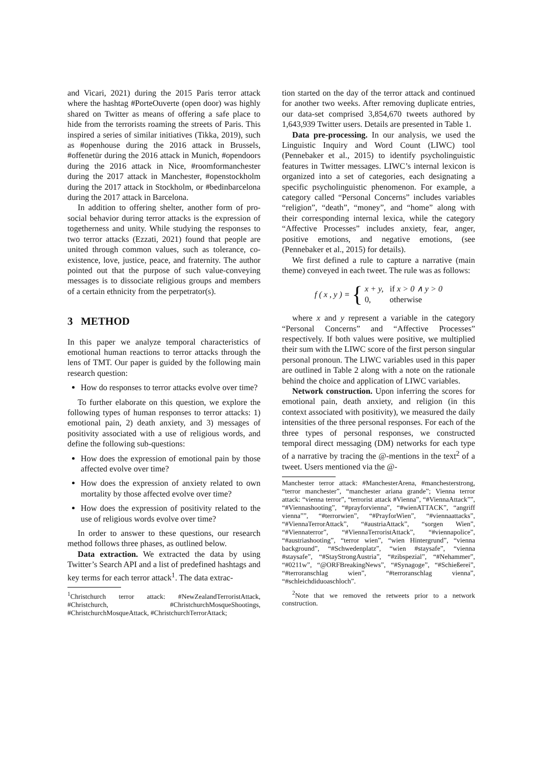and Vicari, 2021) during the 2015 Paris terror attack where the hashtag #PorteOuverte (open door) was highly shared on Twitter as means of offering a safe place to hide from the terrorists roaming the streets of Paris. This inspired a series of similar initiatives (Tikka, 2019), such as #openhouse during the 2016 attack in Brussels, #offenetür during the 2016 attack in Munich, #opendoors during the 2016 attack in Nice, #roomformanchester during the 2017 attack in Manchester, #openstockholm during the 2017 attack in Stockholm, or #bedinbarcelona during the 2017 attack in Barcelona.
In addition to offering shelter, another form of pro-social behavior during terror attacks is the expression of togetherness and unity. While studying the responses to two terror attacks (Ezzati, 2021) found that people are united through common values, such as tolerance, co-existence, love, justice, peace, and fraternity. The author pointed out that the purpose of such value-conveying messages is to dissociate religious groups and members of a certain ethnicity from the perpetrator(s).
3 METHOD
In this paper we analyze temporal characteristics of emotional human reactions to terror attacks through the lens of TMT. Our paper is guided by the following main research question:
How do responses to terror attacks evolve over time?
To further elaborate on this question, we explore the following types of human responses to terror attacks: 1) emotional pain, 2) death anxiety, and 3) messages of positivity associated with a use of religious words, and define the following sub-questions:
How does the expression of emotional pain by those affected evolve over time?
How does the expression of anxiety related to own mortality by those affected evolve over time?
How does the expression of positivity related to the use of religious words evolve over time?
In order to answer to these questions, our research method follows three phases, as outlined below.
Data extraction. We extracted the data by using Twitter’s Search API and a list of predefined hashtags and key terms for each terror attack<sup>1</sup>. The data extrac-
<sup>1</sup> Christchurch terror attack: #NewZealandTerroristAttack, #Christchurch, #ChristchurchMosqueShootings, #ChristchurchMosqueAttack, #ChristchurchTerrorAttack;
tion started on the day of the terror attack and continued for another two weeks. After removing duplicate entries, our data-set comprised 3,854,670 tweets authored by 1,643,939 Twitter users. Details are presented in Table 1.
Data pre-processing. In our analysis, we used the Linguistic Inquiry and Word Count (LIWC) tool (Pennebaker et al., 2015) to identify psycholinguistic features in Twitter messages. LIWC’s internal lexicon is organized into a set of categories, each designating a specific psycholinguistic phenomenon. For example, a category called “Personal Concerns” includes variables “religion”, “death”, “money”, and “home” along with their corresponding internal lexica, while the category “Affective Processes” includes anxiety, fear, anger, positive emotions, and negative emotions, (see (Pennebaker et al., 2015) for details).
We first defined a rule to capture a narrative (main theme) conveyed in each tweet. The rule was as follows:
f (x, y) = { x + y, if x > 0 ∧ y > 0
0, otherwise
where x and y represent a variable in the category “Personal Concerns” and “Affective Processes” respectively. If both values were positive, we multiplied their sum with the LIWC score of the first person singular personal pronoun. The LIWC variables used in this paper are outlined in Table 2 along with a note on the rationale behind the choice and application of LIWC variables.
Network construction. Upon inferring the scores for emotional pain, death anxiety, and religion (in this context associated with positivity), we measured the daily intensities of the three personal responses. For each of the three types of personal responses, we constructed temporal direct messaging (DM) networks for each type of a narrative by tracing the @-mentions in the text<sup>2</sup> of a tweet. Users mentioned via the @-
Manchester terror attack: #ManchesterArena, #manchesterstrong, “terror manchester”, “manchester ariana grande”; Vienna terror attack: “vienna terror”, “terrorist attack #Vienna”, “#ViennaAttack””, “#Viennashooting”, “#prayforvienna”, “#wienATTACK”, “angriff vienna””, “#terrorwien”, “#PrayforWien”, “#viennaattacks”, “#ViennaTerrorAttack”, “#austriaAttack”, “sorgen Wien”, “#Viennaterror”, “#ViennaTerroristAttack”, “#viennapolice”, “#austriashooting”, “terror wien”, “wien Hintergrund”, “vienna background”, “#Schwedenplatz”, “wien #staysafe”, “vienna #staysafe”, “#StayStrongAustria”, “#zibspezial”, “#Nehammer”, “#0211w”, “@ORFBreakingNews”, “#Synagoge”, “#Schießerei”, “#terroranschlag wien”, “#terroranschlag vienna”, “#schleichdiduoaschloch”.
<sup>2</sup> Note that we removed the retweets prior to a network construction.